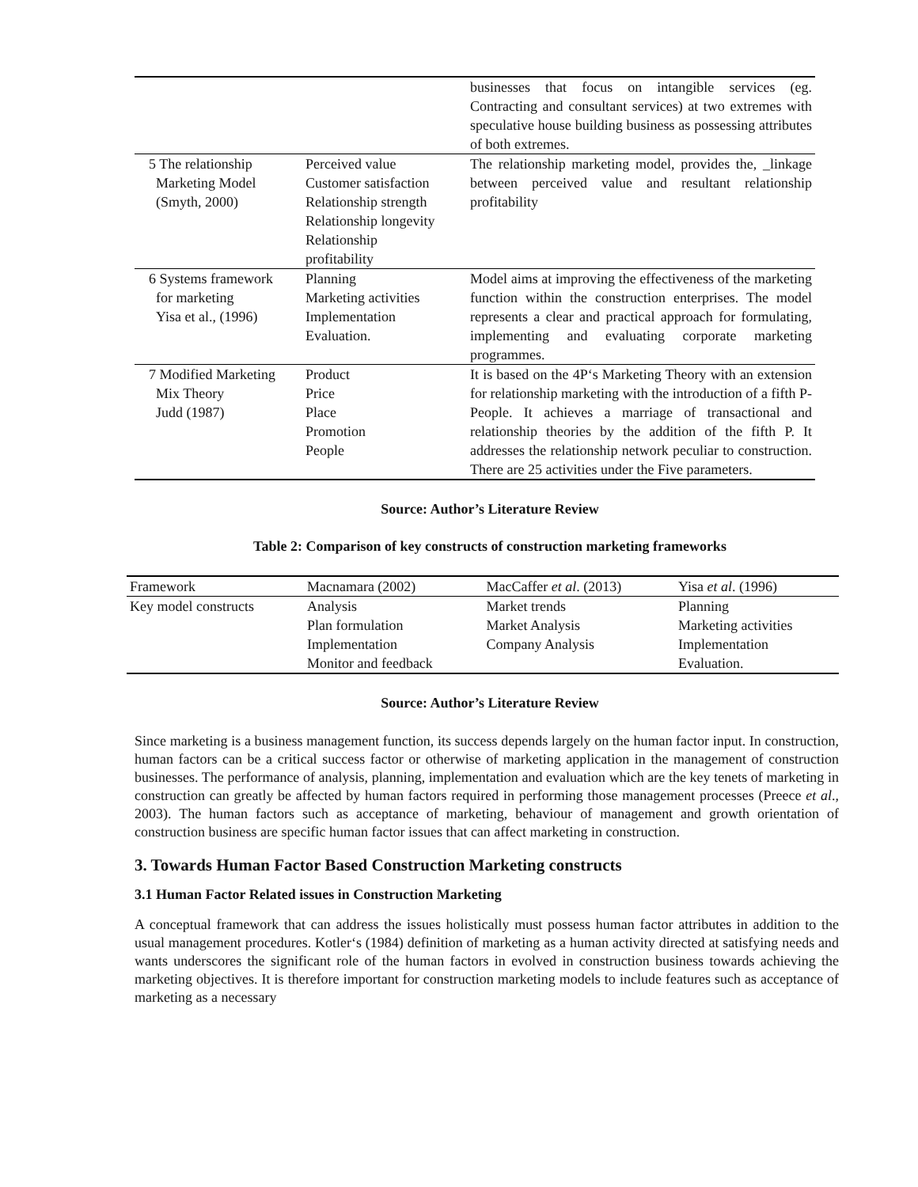| | | businesses that focus on intangible services (eg. Contracting and consultant services) at two extremes with speculative house building business as possessing attributes of both extremes. |
| 5 The relationship Marketing Model (Smyth, 2000) | Perceived value Customer satisfaction Relationship strength Relationship longevity Relationship profitability | The relationship marketing model, provides the, _linkage between perceived value and resultant relationship profitability |
| 6 Systems framework for marketing Yisa et al., (1996) | Planning Marketing activities Implementation Evaluation. | Model aims at improving the effectiveness of the marketing function within the construction enterprises. The model represents a clear and practical approach for formulating, implementing and evaluating corporate marketing programmes. |
| 7 Modified Marketing Mix Theory Judd (1987) | Product Price Place Promotion People | It is based on the 4P‘s Marketing Theory with an extension for relationship marketing with the introduction of a fifth P- People. It achieves a marriage of transactional and relationship theories by the addition of the fifth P. It addresses the relationship network peculiar to construction. There are 25 activities under the Five parameters. |
Source: Author’s Literature Review
Table 2: Comparison of key constructs of construction marketing frameworks
| Framework | Macnamara (2002) | MacCaffer et al . (2013) | Yisa et al . (1996) |
| --- | --- | --- | --- |
| Key model constructs | Analysis Plan formulation Implementation Monitor and feedback | Market trends Market Analysis Company Analysis | Planning Marketing activities Implementation Evaluation. |
Source: Author’s Literature Review
Since marketing is a business management function, its success depends largely on the human factor input. In construction, human factors can be a critical success factor or otherwise of marketing application in the management of construction businesses. The performance of analysis, planning, implementation and evaluation which are the key tenets of marketing in construction can greatly be affected by human factors required in performing those management processes (Preece et al., 2003). The human factors such as acceptance of marketing, behaviour of management and growth orientation of construction business are specific human factor issues that can affect marketing in construction.
3. Towards Human Factor Based Construction Marketing constructs
3.1 Human Factor Related issues in Construction Marketing
A conceptual framework that can address the issues holistically must possess human factor attributes in addition to the usual management procedures. Kotler‘s (1984) definition of marketing as a human activity directed at satisfying needs and wants underscores the significant role of the human factors in evolved in construction business towards achieving the marketing objectives. It is therefore important for construction marketing models to include features such as acceptance of marketing as a necessary